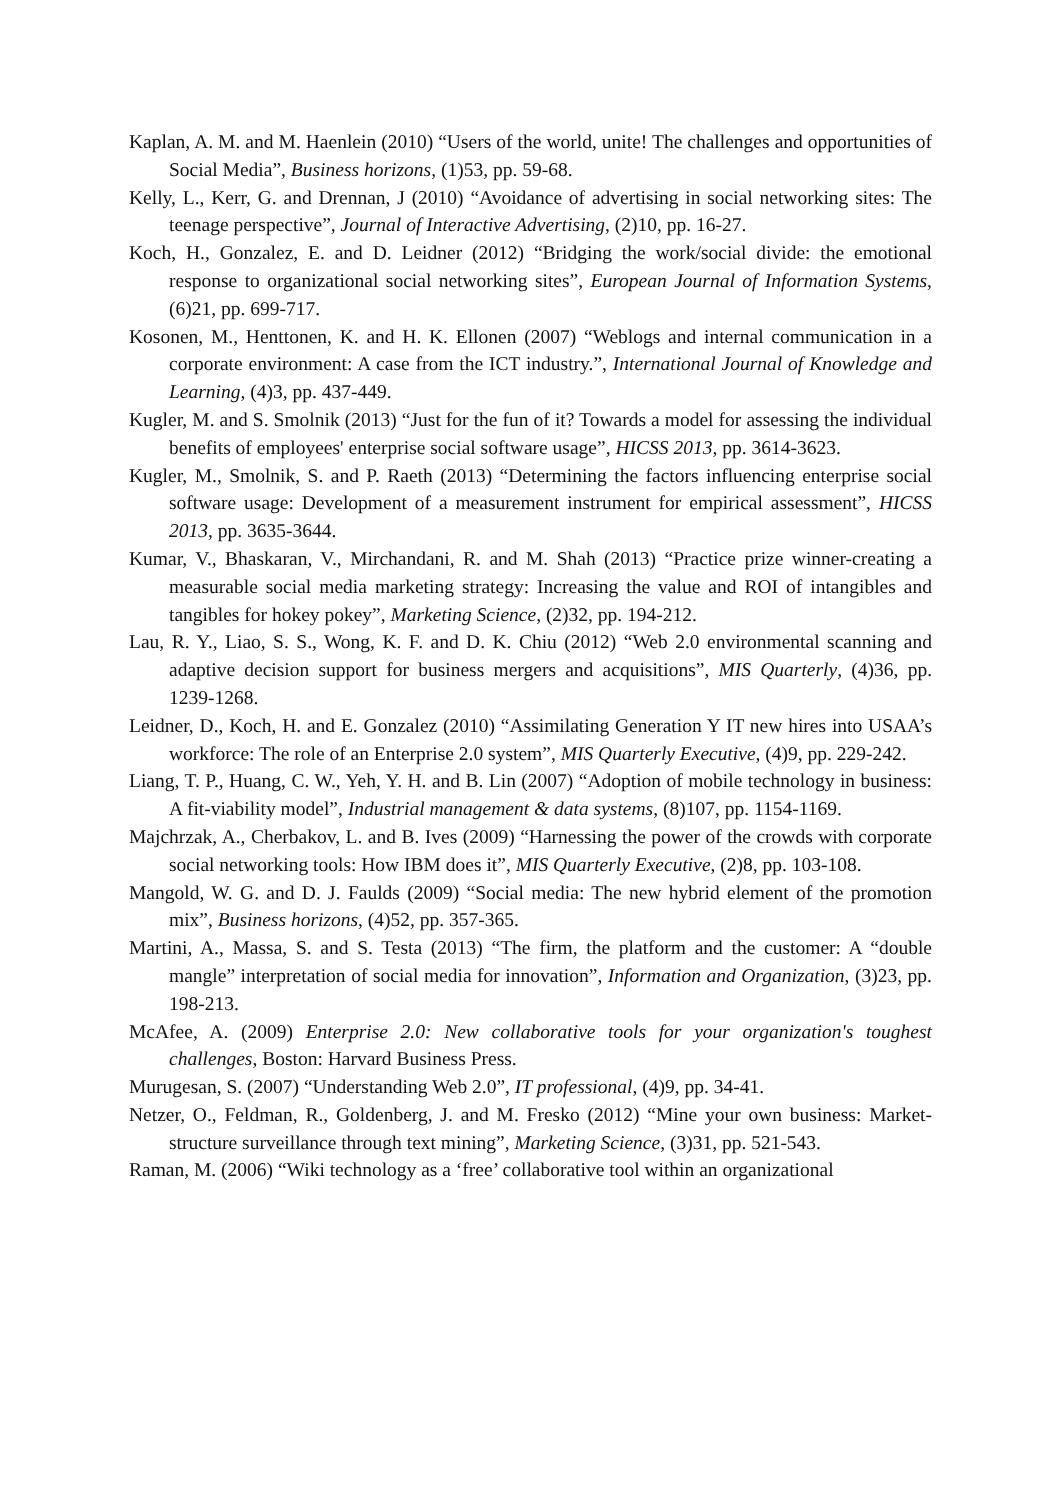Kaplan, A. M. and M. Haenlein (2010) “Users of the world, unite! The challenges and opportunities of Social Media”, Business horizons, (1)53, pp. 59-68.
Kelly, L., Kerr, G. and Drennan, J (2010) “Avoidance of advertising in social networking sites: The teenage perspective”, Journal of Interactive Advertising, (2)10, pp. 16-27.
Koch, H., Gonzalez, E. and D. Leidner (2012) “Bridging the work/social divide: the emotional response to organizational social networking sites”, European Journal of Information Systems, (6)21, pp. 699-717.
Kosonen, M., Henttonen, K. and H. K. Ellonen (2007) “Weblogs and internal communication in a corporate environment: A case from the ICT industry.”, International Journal of Knowledge and Learning, (4)3, pp. 437-449.
Kugler, M. and S. Smolnik (2013) “Just for the fun of it? Towards a model for assessing the individual benefits of employees' enterprise social software usage”, HICSS 2013, pp. 3614-3623.
Kugler, M., Smolnik, S. and P. Raeth (2013) “Determining the factors influencing enterprise social software usage: Development of a measurement instrument for empirical assessment”, HICSS 2013, pp. 3635-3644.
Kumar, V., Bhaskaran, V., Mirchandani, R. and M. Shah (2013) “Practice prize winner-creating a measurable social media marketing strategy: Increasing the value and ROI of intangibles and tangibles for hokey pokey”, Marketing Science, (2)32, pp. 194-212.
Lau, R. Y., Liao, S. S., Wong, K. F. and D. K. Chiu (2012) “Web 2.0 environmental scanning and adaptive decision support for business mergers and acquisitions”, MIS Quarterly, (4)36, pp. 1239-1268.
Leidner, D., Koch, H. and E. Gonzalez (2010) “Assimilating Generation Y IT new hires into USAA’s workforce: The role of an Enterprise 2.0 system”, MIS Quarterly Executive, (4)9, pp. 229-242.
Liang, T. P., Huang, C. W., Yeh, Y. H. and B. Lin (2007) “Adoption of mobile technology in business: A fit-viability model”, Industrial management & data systems, (8)107, pp. 1154-1169.
Majchrzak, A., Cherbakov, L. and B. Ives (2009) “Harnessing the power of the crowds with corporate social networking tools: How IBM does it”, MIS Quarterly Executive, (2)8, pp. 103-108.
Mangold, W. G. and D. J. Faulds (2009) “Social media: The new hybrid element of the promotion mix”, Business horizons, (4)52, pp. 357-365.
Martini, A., Massa, S. and S. Testa (2013) “The firm, the platform and the customer: A “double mangle” interpretation of social media for innovation”, Information and Organization, (3)23, pp. 198-213.
McAfee, A. (2009) Enterprise 2.0: New collaborative tools for your organization's toughest challenges, Boston: Harvard Business Press.
Murugesan, S. (2007) “Understanding Web 2.0”, IT professional, (4)9, pp. 34-41.
Netzer, O., Feldman, R., Goldenberg, J. and M. Fresko (2012) “Mine your own business: Market-structure surveillance through text mining”, Marketing Science, (3)31, pp. 521-543.
Raman, M. (2006) “Wiki technology as a ‘free’ collaborative tool within an organizational